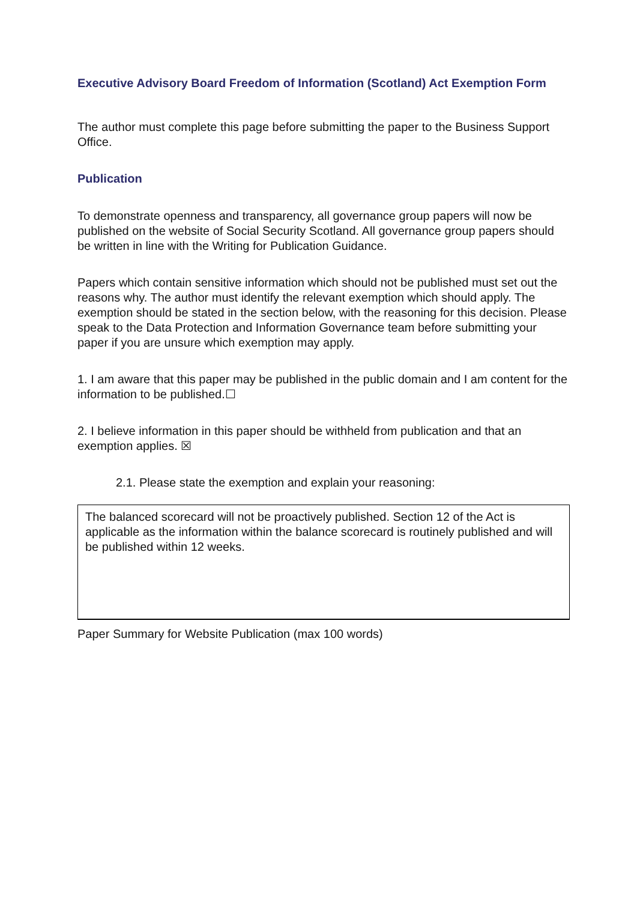Executive Advisory Board Freedom of Information (Scotland) Act Exemption Form
The author must complete this page before submitting the paper to the Business Support Office.
Publication
To demonstrate openness and transparency, all governance group papers will now be published on the website of Social Security Scotland. All governance group papers should be written in line with the Writing for Publication Guidance.
Papers which contain sensitive information which should not be published must set out the reasons why. The author must identify the relevant exemption which should apply. The exemption should be stated in the section below, with the reasoning for this decision. Please speak to the Data Protection and Information Governance team before submitting your paper if you are unsure which exemption may apply.
1. I am aware that this paper may be published in the public domain and I am content for the information to be published.☐
2. I believe information in this paper should be withheld from publication and that an exemption applies. ☒
2.1. Please state the exemption and explain your reasoning:
The balanced scorecard will not be proactively published. Section 12 of the Act is applicable as the information within the balance scorecard is routinely published and will be published within 12 weeks.
Paper Summary for Website Publication (max 100 words)